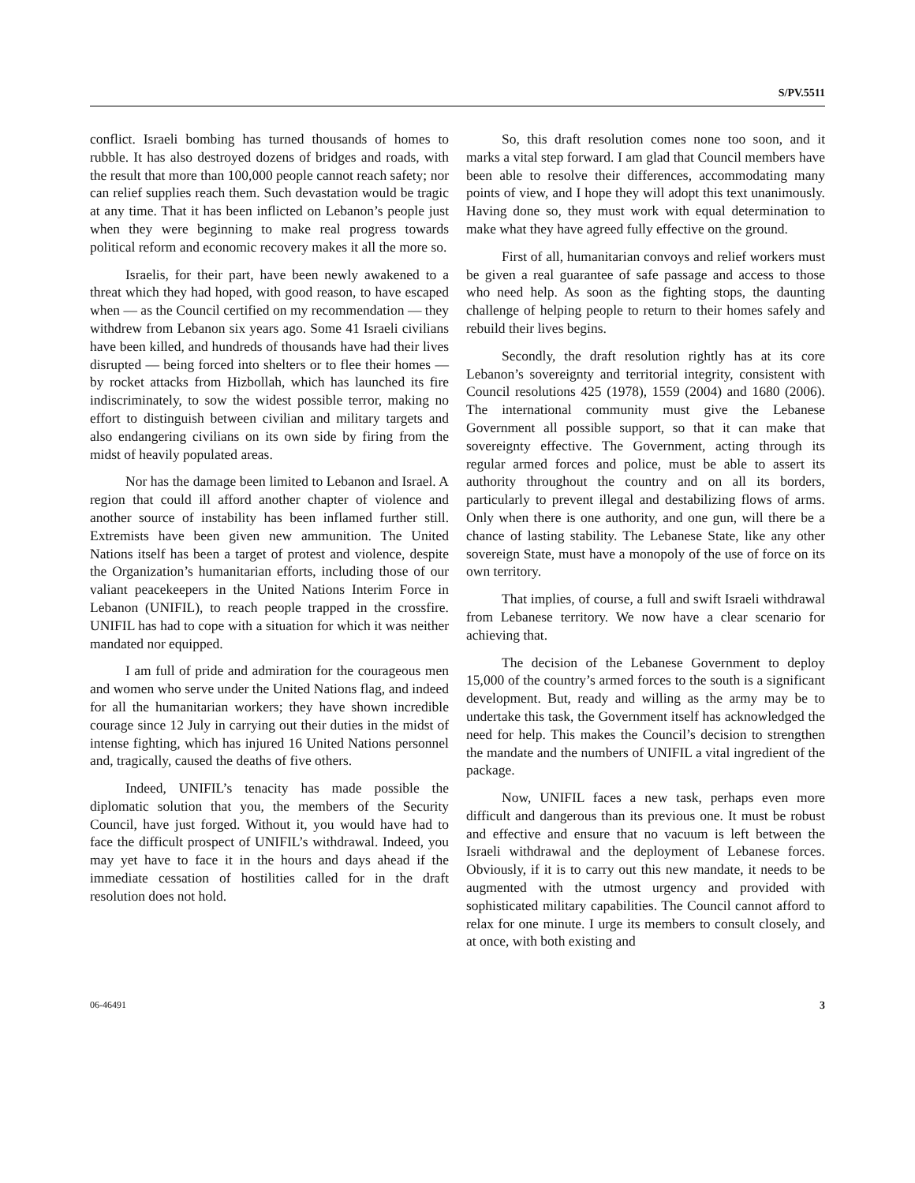S/PV.5511
conflict. Israeli bombing has turned thousands of homes to rubble. It has also destroyed dozens of bridges and roads, with the result that more than 100,000 people cannot reach safety; nor can relief supplies reach them. Such devastation would be tragic at any time. That it has been inflicted on Lebanon’s people just when they were beginning to make real progress towards political reform and economic recovery makes it all the more so.
Israelis, for their part, have been newly awakened to a threat which they had hoped, with good reason, to have escaped when — as the Council certified on my recommendation — they withdrew from Lebanon six years ago. Some 41 Israeli civilians have been killed, and hundreds of thousands have had their lives disrupted — being forced into shelters or to flee their homes — by rocket attacks from Hizbollah, which has launched its fire indiscriminately, to sow the widest possible terror, making no effort to distinguish between civilian and military targets and also endangering civilians on its own side by firing from the midst of heavily populated areas.
Nor has the damage been limited to Lebanon and Israel. A region that could ill afford another chapter of violence and another source of instability has been inflamed further still. Extremists have been given new ammunition. The United Nations itself has been a target of protest and violence, despite the Organization’s humanitarian efforts, including those of our valiant peacekeepers in the United Nations Interim Force in Lebanon (UNIFIL), to reach people trapped in the crossfire. UNIFIL has had to cope with a situation for which it was neither mandated nor equipped.
I am full of pride and admiration for the courageous men and women who serve under the United Nations flag, and indeed for all the humanitarian workers; they have shown incredible courage since 12 July in carrying out their duties in the midst of intense fighting, which has injured 16 United Nations personnel and, tragically, caused the deaths of five others.
Indeed, UNIFIL’s tenacity has made possible the diplomatic solution that you, the members of the Security Council, have just forged. Without it, you would have had to face the difficult prospect of UNIFIL’s withdrawal. Indeed, you may yet have to face it in the hours and days ahead if the immediate cessation of hostilities called for in the draft resolution does not hold.
So, this draft resolution comes none too soon, and it marks a vital step forward. I am glad that Council members have been able to resolve their differences, accommodating many points of view, and I hope they will adopt this text unanimously. Having done so, they must work with equal determination to make what they have agreed fully effective on the ground.
First of all, humanitarian convoys and relief workers must be given a real guarantee of safe passage and access to those who need help. As soon as the fighting stops, the daunting challenge of helping people to return to their homes safely and rebuild their lives begins.
Secondly, the draft resolution rightly has at its core Lebanon’s sovereignty and territorial integrity, consistent with Council resolutions 425 (1978), 1559 (2004) and 1680 (2006). The international community must give the Lebanese Government all possible support, so that it can make that sovereignty effective. The Government, acting through its regular armed forces and police, must be able to assert its authority throughout the country and on all its borders, particularly to prevent illegal and destabilizing flows of arms. Only when there is one authority, and one gun, will there be a chance of lasting stability. The Lebanese State, like any other sovereign State, must have a monopoly of the use of force on its own territory.
That implies, of course, a full and swift Israeli withdrawal from Lebanese territory. We now have a clear scenario for achieving that.
The decision of the Lebanese Government to deploy 15,000 of the country’s armed forces to the south is a significant development. But, ready and willing as the army may be to undertake this task, the Government itself has acknowledged the need for help. This makes the Council’s decision to strengthen the mandate and the numbers of UNIFIL a vital ingredient of the package.
Now, UNIFIL faces a new task, perhaps even more difficult and dangerous than its previous one. It must be robust and effective and ensure that no vacuum is left between the Israeli withdrawal and the deployment of Lebanese forces. Obviously, if it is to carry out this new mandate, it needs to be augmented with the utmost urgency and provided with sophisticated military capabilities. The Council cannot afford to relax for one minute. I urge its members to consult closely, and at once, with both existing and
06-46491 3